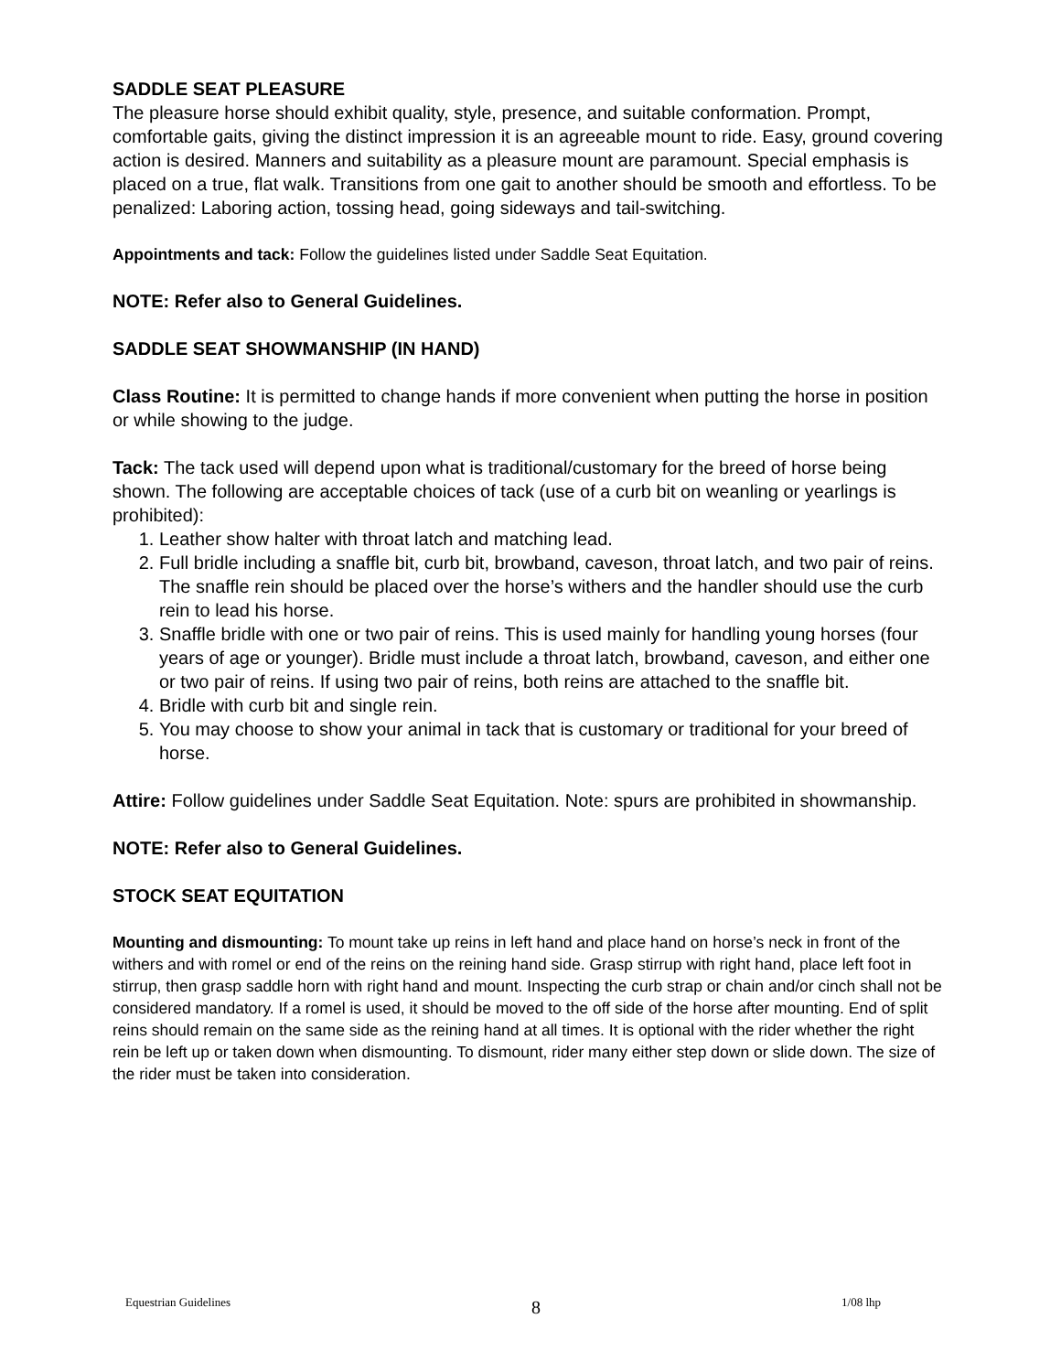SADDLE SEAT PLEASURE
The pleasure horse should exhibit quality, style, presence, and suitable conformation. Prompt, comfortable gaits, giving the distinct impression it is an agreeable mount to ride. Easy, ground covering action is desired. Manners and suitability as a pleasure mount are paramount. Special emphasis is placed on a true, flat walk. Transitions from one gait to another should be smooth and effortless. To be penalized: Laboring action, tossing head, going sideways and tail-switching.
Appointments and tack: Follow the guidelines listed under Saddle Seat Equitation.
NOTE: Refer also to General Guidelines.
SADDLE SEAT SHOWMANSHIP (IN HAND)
Class Routine: It is permitted to change hands if more convenient when putting the horse in position or while showing to the judge.
Tack: The tack used will depend upon what is traditional/customary for the breed of horse being shown. The following are acceptable choices of tack (use of a curb bit on weanling or yearlings is prohibited):
1. Leather show halter with throat latch and matching lead.
2. Full bridle including a snaffle bit, curb bit, browband, caveson, throat latch, and two pair of reins. The snaffle rein should be placed over the horse’s withers and the handler should use the curb rein to lead his horse.
3. Snaffle bridle with one or two pair of reins. This is used mainly for handling young horses (four years of age or younger). Bridle must include a throat latch, browband, caveson, and either one or two pair of reins. If using two pair of reins, both reins are attached to the snaffle bit.
4. Bridle with curb bit and single rein.
5. You may choose to show your animal in tack that is customary or traditional for your breed of horse.
Attire: Follow guidelines under Saddle Seat Equitation. Note: spurs are prohibited in showmanship.
NOTE: Refer also to General Guidelines.
STOCK SEAT EQUITATION
Mounting and dismounting: To mount take up reins in left hand and place hand on horse’s neck in front of the withers and with romel or end of the reins on the reining hand side. Grasp stirrup with right hand, place left foot in stirrup, then grasp saddle horn with right hand and mount. Inspecting the curb strap or chain and/or cinch shall not be considered mandatory. If a romel is used, it should be moved to the off side of the horse after mounting. End of split reins should remain on the same side as the reining hand at all times. It is optional with the rider whether the right rein be left up or taken down when dismounting. To dismount, rider many either step down or slide down. The size of the rider must be taken into consideration.
Equestrian Guidelines 8 1/08 lhp